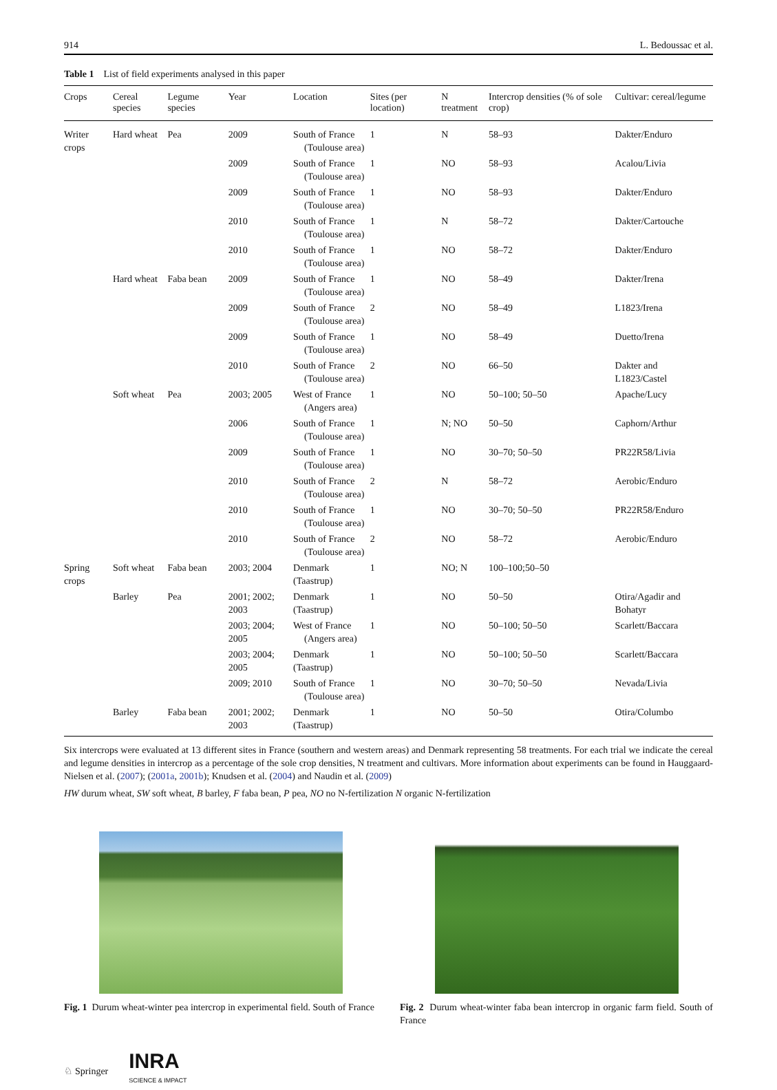914 L. Bedoussac et al.
Table 1 List of field experiments analysed in this paper
| Crops | Cereal species | Legume species | Year | Location | Sites (per location) | N treatment | Intercrop densities (% of sole crop) | Cultivar: cereal/legume |
| --- | --- | --- | --- | --- | --- | --- | --- | --- |
| Writer crops | Hard wheat | Pea | 2009 | South of France (Toulouse area) | 1 | N | 58–93 | Dakter/Enduro |
| | | | 2009 | South of France (Toulouse area) | 1 | NO | 58–93 | Acalou/Livia |
| | | | 2009 | South of France (Toulouse area) | 1 | NO | 58–93 | Dakter/Enduro |
| | | | 2010 | South of France (Toulouse area) | 1 | N | 58–72 | Dakter/Cartouche |
| | | | 2010 | South of France (Toulouse area) | 1 | NO | 58–72 | Dakter/Enduro |
| | Hard wheat | Faba bean | 2009 | South of France (Toulouse area) | 1 | NO | 58–49 | Dakter/Irena |
| | | | 2009 | South of France (Toulouse area) | 2 | NO | 58–49 | L1823/Irena |
| | | | 2009 | South of France (Toulouse area) | 1 | NO | 58–49 | Duetto/Irena |
| | | | 2010 | South of France (Toulouse area) | 2 | NO | 66–50 | Dakter and L1823/Castel |
| | Soft wheat | Pea | 2003; 2005 | West of France (Angers area) | 1 | NO | 50–100; 50–50 | Apache/Lucy |
| | | | 2006 | South of France (Toulouse area) | 1 | N; NO | 50–50 | Caphorn/Arthur |
| | | | 2009 | South of France (Toulouse area) | 1 | NO | 30–70; 50–50 | PR22R58/Livia |
| | | | 2010 | South of France (Toulouse area) | 2 | N | 58–72 | Aerobic/Enduro |
| | | | 2010 | South of France (Toulouse area) | 1 | NO | 30–70; 50–50 | PR22R58/Enduro |
| | | | 2010 | South of France (Toulouse area) | 2 | NO | 58–72 | Aerobic/Enduro |
| Spring crops | Soft wheat | Faba bean | 2003; 2004 | Denmark (Taastrup) | 1 | NO; N | 100–100;50–50 | |
| | Barley | Pea | 2001; 2002; 2003 | Denmark (Taastrup) | 1 | NO | 50–50 | Otira/Agadir and Bohatyr |
| | | | 2003; 2004; 2005 | West of France (Angers area) | 1 | NO | 50–100; 50–50 | Scarlett/Baccara |
| | | | 2003; 2004; 2005 | Denmark (Taastrup) | 1 | NO | 50–100; 50–50 | Scarlett/Baccara |
| | | | 2009; 2010 | South of France (Toulouse area) | 1 | NO | 30–70; 50–50 | Nevada/Livia |
| | Barley | Faba bean | 2001; 2002; 2003 | Denmark (Taastrup) | 1 | NO | 50–50 | Otira/Columbo |
Six intercrops were evaluated at 13 different sites in France (southern and western areas) and Denmark representing 58 treatments. For each trial we indicate the cereal and legume densities in intercrop as a percentage of the sole crop densities, N treatment and cultivars. More information about experiments can be found in Hauggaard-Nielsen et al. (2007); (2001a, 2001b); Knudsen et al. (2004) and Naudin et al. (2009)
HW durum wheat, SW soft wheat, B barley, F faba bean, P pea, NO no N-fertilization N organic N-fertilization
Fig. 1 Durum wheat-winter pea intercrop in experimental field. South of France
Fig. 2 Durum wheat-winter faba bean intercrop in organic farm field. South of France
♘ Springer INRA
SCIENCE & IMPACT